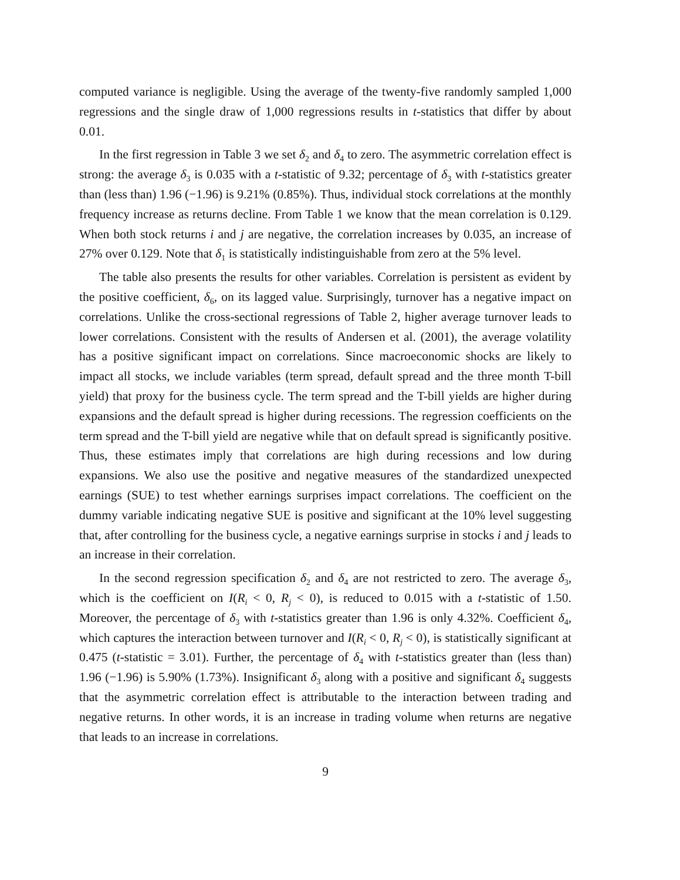computed variance is negligible. Using the average of the twenty-five randomly sampled 1,000 regressions and the single draw of 1,000 regressions results in t-statistics that differ by about 0.01.
In the first regression in Table 3 we set δ<sub>2</sub> and δ<sub>4</sub> to zero. The asymmetric correlation effect is strong: the average δ<sub>3</sub> is 0.035 with a t-statistic of 9.32; percentage of δ<sub>3</sub> with t-statistics greater than (less than) 1.96 (−1.96) is 9.21% (0.85%). Thus, individual stock correlations at the monthly frequency increase as returns decline. From Table 1 we know that the mean correlation is 0.129. When both stock returns i and j are negative, the correlation increases by 0.035, an increase of 27% over 0.129. Note that δ<sub>1</sub> is statistically indistinguishable from zero at the 5% level.
The table also presents the results for other variables. Correlation is persistent as evident by the positive coefficient, δ<sub>6</sub>, on its lagged value. Surprisingly, turnover has a negative impact on correlations. Unlike the cross-sectional regressions of Table 2, higher average turnover leads to lower correlations. Consistent with the results of Andersen et al. (2001), the average volatility has a positive significant impact on correlations. Since macroeconomic shocks are likely to impact all stocks, we include variables (term spread, default spread and the three month T-bill yield) that proxy for the business cycle. The term spread and the T-bill yields are higher during expansions and the default spread is higher during recessions. The regression coefficients on the term spread and the T-bill yield are negative while that on default spread is significantly positive. Thus, these estimates imply that correlations are high during recessions and low during expansions. We also use the positive and negative measures of the standardized unexpected earnings (SUE) to test whether earnings surprises impact correlations. The coefficient on the dummy variable indicating negative SUE is positive and significant at the 10% level suggesting that, after controlling for the business cycle, a negative earnings surprise in stocks i and j leads to an increase in their correlation.
In the second regression specification δ<sub>2</sub> and δ<sub>4</sub> are not restricted to zero. The average δ<sub>3</sub>, which is the coefficient on I(R<sub>i</sub> < 0, R<sub>j</sub> < 0), is reduced to 0.015 with a t-statistic of 1.50. Moreover, the percentage of δ<sub>3</sub> with t-statistics greater than 1.96 is only 4.32%. Coefficient δ<sub>4</sub>, which captures the interaction between turnover and I(R<sub>i</sub> < 0, R<sub>j</sub> < 0), is statistically significant at 0.475 (t-statistic = 3.01). Further, the percentage of δ<sub>4</sub> with t-statistics greater than (less than) 1.96 (−1.96) is 5.90% (1.73%). Insignificant δ<sub>3</sub> along with a positive and significant δ<sub>4</sub> suggests that the asymmetric correlation effect is attributable to the interaction between trading and negative returns. In other words, it is an increase in trading volume when returns are negative that leads to an increase in correlations.
9